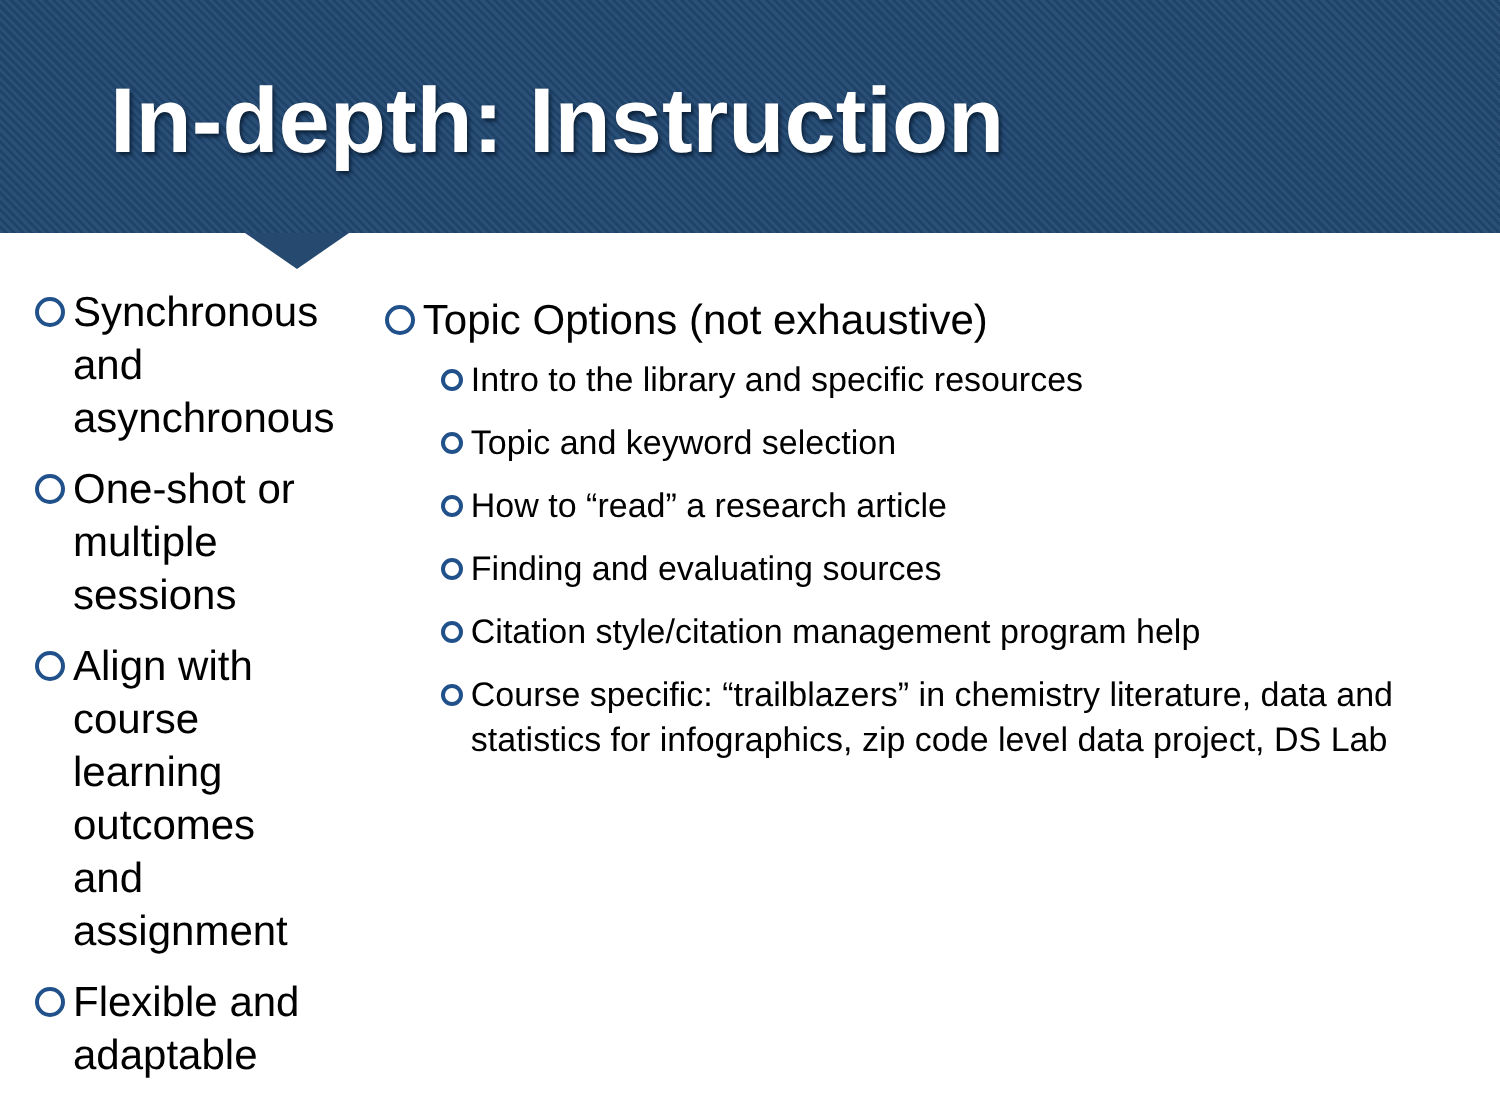In-depth: Instruction
Synchronous and asynchronous
One-shot or multiple sessions
Align with course learning outcomes and assignment
Flexible and adaptable
Topic Options (not exhaustive)
Intro to the library and specific resources
Topic and keyword selection
How to “read” a research article
Finding and evaluating sources
Citation style/citation management program help
Course specific: “trailblazers” in chemistry literature, data and statistics for infographics, zip code level data project, DS Lab